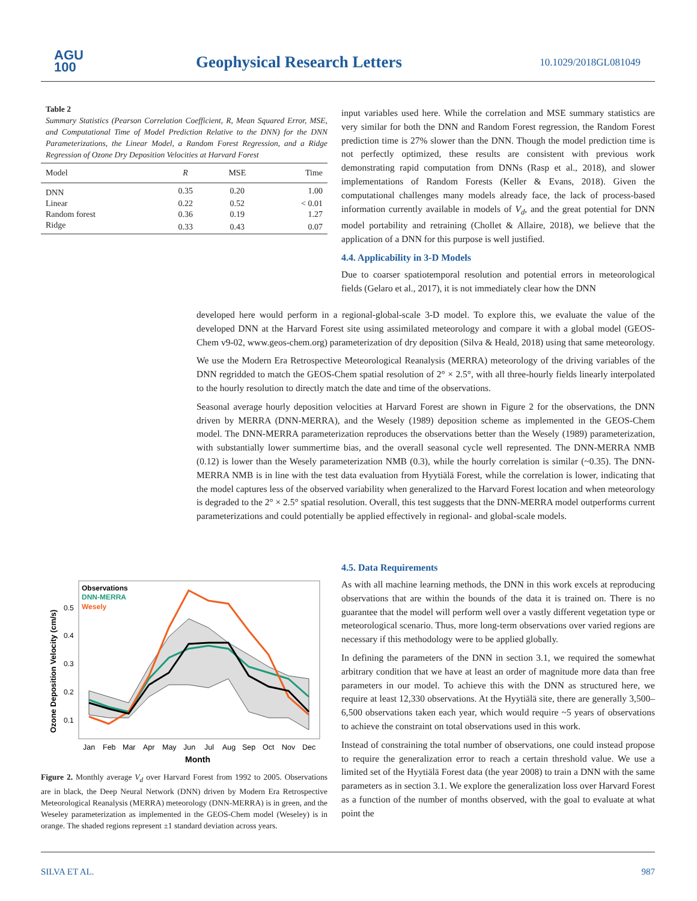AGU
100
Geophysical Research Letters 10.1029/2018GL081049
Table 2
Summary Statistics (Pearson Correlation Coefficient, R, Mean Squared Error, MSE, and Computational Time of Model Prediction Relative to the DNN) for the DNN Parameterizations, the Linear Model, a Random Forest Regression, and a Ridge Regression of Ozone Dry Deposition Velocities at Harvard Forest
| Model | R | MSE | Time |
| --- | --- | --- | --- |
| DNN | 0.35 | 0.20 | 1.00 |
| Linear | 0.22 | 0.52 | < 0.01 |
| Random forest | 0.36 | 0.19 | 1.27 |
| Ridge | 0.33 | 0.43 | 0.07 |
input variables used here. While the correlation and MSE summary statistics are very similar for both the DNN and Random Forest regression, the Random Forest prediction time is 27% slower than the DNN. Though the model prediction time is not perfectly optimized, these results are consistent with previous work demonstrating rapid computation from DNNs (Rasp et al., 2018), and slower implementations of Random Forests (Keller & Evans, 2018). Given the computational challenges many models already face, the lack of process-based information currently available in models of V<sub>d</sub>, and the great potential for DNN model portability and retraining (Chollet & Allaire, 2018), we believe that the application of a DNN for this purpose is well justified.
4.4. Applicability in 3-D Models
Due to coarser spatiotemporal resolution and potential errors in meteorological fields (Gelaro et al., 2017), it is not immediately clear how the DNN
developed here would perform in a regional-global-scale 3-D model. To explore this, we evaluate the value of the developed DNN at the Harvard Forest site using assimilated meteorology and compare it with a global model (GEOS-Chem v9-02, www.geos-chem.org) parameterization of dry deposition (Silva & Heald, 2018) using that same meteorology.
We use the Modern Era Retrospective Meteorological Reanalysis (MERRA) meteorology of the driving variables of the DNN regridded to match the GEOS-Chem spatial resolution of 2° × 2.5°, with all three-hourly fields linearly interpolated to the hourly resolution to directly match the date and time of the observations.
Seasonal average hourly deposition velocities at Harvard Forest are shown in Figure 2 for the observations, the DNN driven by MERRA (DNN-MERRA), and the Wesely (1989) deposition scheme as implemented in the GEOS-Chem model. The DNN-MERRA parameterization reproduces the observations better than the Wesely (1989) parameterization, with substantially lower summertime bias, and the overall seasonal cycle well represented. The DNN-MERRA NMB (0.12) is lower than the Wesely parameterization NMB (0.3), while the hourly correlation is similar (~0.35). The DNN-MERRA NMB is in line with the test data evaluation from Hyytiälä Forest, while the correlation is lower, indicating that the model captures less of the observed variability when generalized to the Harvard Forest location and when meteorology is degraded to the 2° × 2.5° spatial resolution. Overall, this test suggests that the DNN-MERRA model outperforms current parameterizations and could potentially be applied effectively in regional- and global-scale models.
4.5. Data Requirements
As with all machine learning methods, the DNN in this work excels at reproducing observations that are within the bounds of the data it is trained on. There is no guarantee that the model will perform well over a vastly different vegetation type or meteorological scenario. Thus, more long-term observations over varied regions are necessary if this methodology were to be applied globally.
In defining the parameters of the DNN in section 3.1, we required the somewhat arbitrary condition that we have at least an order of magnitude more data than free parameters in our model. To achieve this with the DNN as structured here, we require at least 12,330 observations. At the Hyytiälä site, there are generally 3,500–6,500 observations taken each year, which would require ~5 years of observations to achieve the constraint on total observations used in this work.
Instead of constraining the total number of observations, one could instead propose to require the generalization error to reach a certain threshold value. We use a limited set of the Hyytiälä Forest data (the year 2008) to train a DNN with the same parameters as in section 3.1. We explore the generalization loss over Harvard Forest as a function of the number of months observed, with the goal to evaluate at what point the
Observations
DNN-MERRA
Wesely
0.5
0.4
0.3
0.2
0.1
Ozone Deposition Velocity (cm/s)
Jan
Feb
Mar
Apr
May
Jun
Jul
Aug
Sep
Oct
Nov
Dec
Month
Figure 2. Monthly average V<sub>d</sub> over Harvard Forest from 1992 to 2005. Observations are in black, the Deep Neural Network (DNN) driven by Modern Era Retrospective Meteorological Reanalysis (MERRA) meteorology (DNN-MERRA) is in green, and the Weseley parameterization as implemented in the GEOS-Chem model (Weseley) is in orange. The shaded regions represent ±1 standard deviation across years.
SILVA ET AL. 987